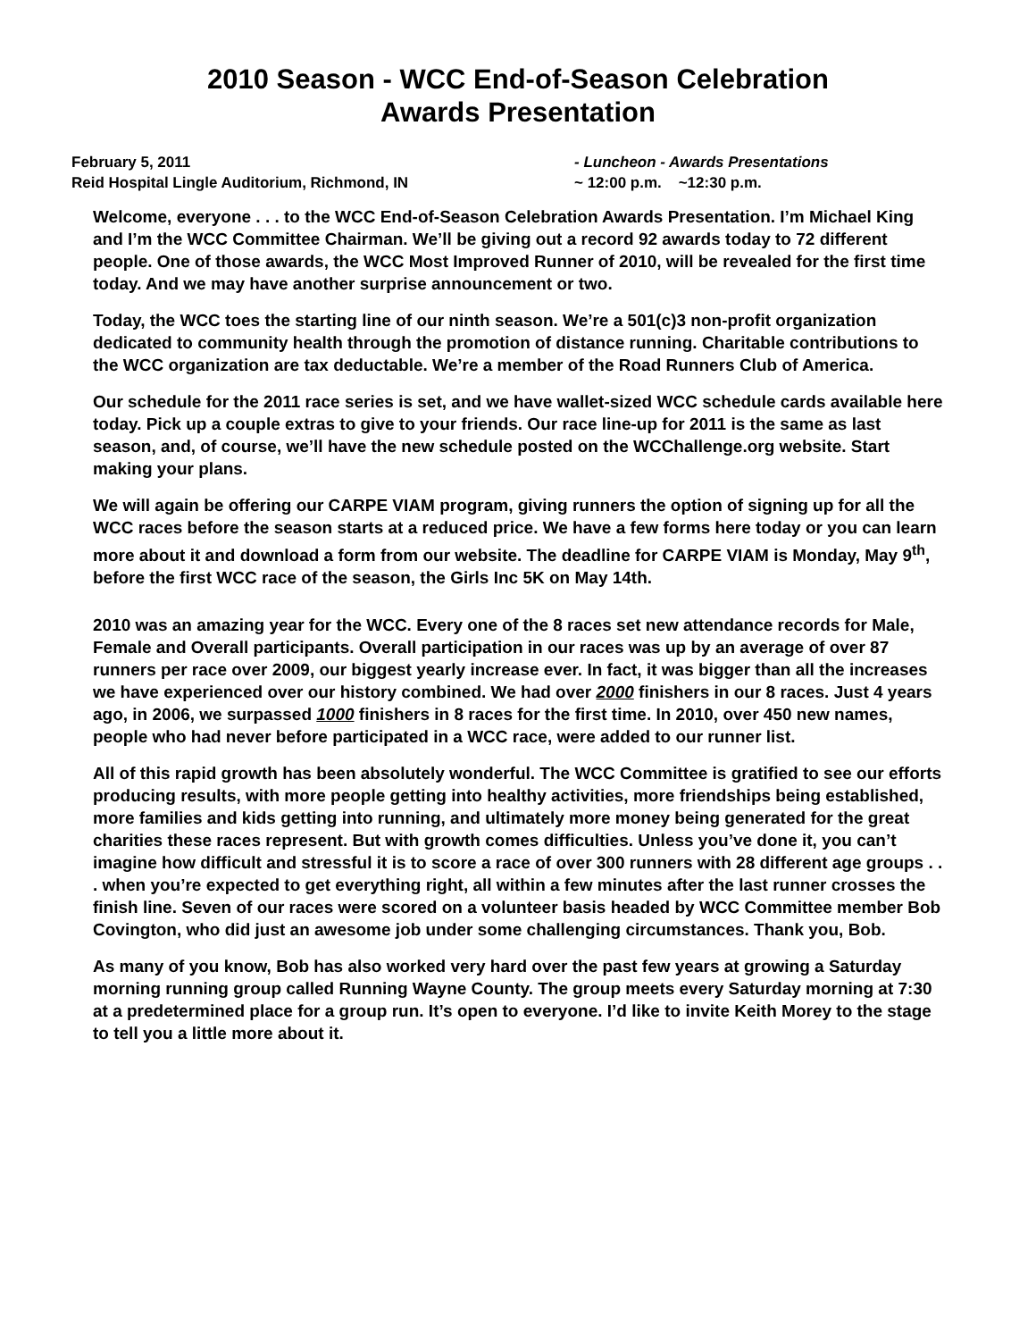2010 Season - WCC End-of-Season Celebration
Awards Presentation
February 5, 2011
Reid Hospital Lingle Auditorium, Richmond, IN
- Luncheon - Awards Presentations
~ 12:00 p.m. ~12:30 p.m.
Welcome, everyone . . . to the WCC End-of-Season Celebration Awards Presentation. I’m Michael King and I’m the WCC Committee Chairman. We’ll be giving out a record 92 awards today to 72 different people. One of those awards, the WCC Most Improved Runner of 2010, will be revealed for the first time today. And we may have another surprise announcement or two.
Today, the WCC toes the starting line of our ninth season. We’re a 501(c)3 non-profit organization dedicated to community health through the promotion of distance running. Charitable contributions to the WCC organization are tax deductable. We’re a member of the Road Runners Club of America.
Our schedule for the 2011 race series is set, and we have wallet-sized WCC schedule cards available here today. Pick up a couple extras to give to your friends. Our race line-up for 2011 is the same as last season, and, of course, we’ll have the new schedule posted on the WCChallenge.org website. Start making your plans.
We will again be offering our CARPE VIAM program, giving runners the option of signing up for all the WCC races before the season starts at a reduced price. We have a few forms here today or you can learn more about it and download a form from our website. The deadline for CARPE VIAM is Monday, May 9<sup>th</sup>, before the first WCC race of the season, the Girls Inc 5K on May 14th.
2010 was an amazing year for the WCC. Every one of the 8 races set new attendance records for Male, Female and Overall participants. Overall participation in our races was up by an average of over 87 runners per race over 2009, our biggest yearly increase ever. In fact, it was bigger than all the increases we have experienced over our history combined. We had over 2000 finishers in our 8 races. Just 4 years ago, in 2006, we surpassed 1000 finishers in 8 races for the first time. In 2010, over 450 new names, people who had never before participated in a WCC race, were added to our runner list.
All of this rapid growth has been absolutely wonderful. The WCC Committee is gratified to see our efforts producing results, with more people getting into healthy activities, more friendships being established, more families and kids getting into running, and ultimately more money being generated for the great charities these races represent. But with growth comes difficulties. Unless you’ve done it, you can’t imagine how difficult and stressful it is to score a race of over 300 runners with 28 different age groups . . . when you’re expected to get everything right, all within a few minutes after the last runner crosses the finish line. Seven of our races were scored on a volunteer basis headed by WCC Committee member Bob Covington, who did just an awesome job under some challenging circumstances. Thank you, Bob.
As many of you know, Bob has also worked very hard over the past few years at growing a Saturday morning running group called Running Wayne County. The group meets every Saturday morning at 7:30 at a predetermined place for a group run. It’s open to everyone. I’d like to invite Keith Morey to the stage to tell you a little more about it.